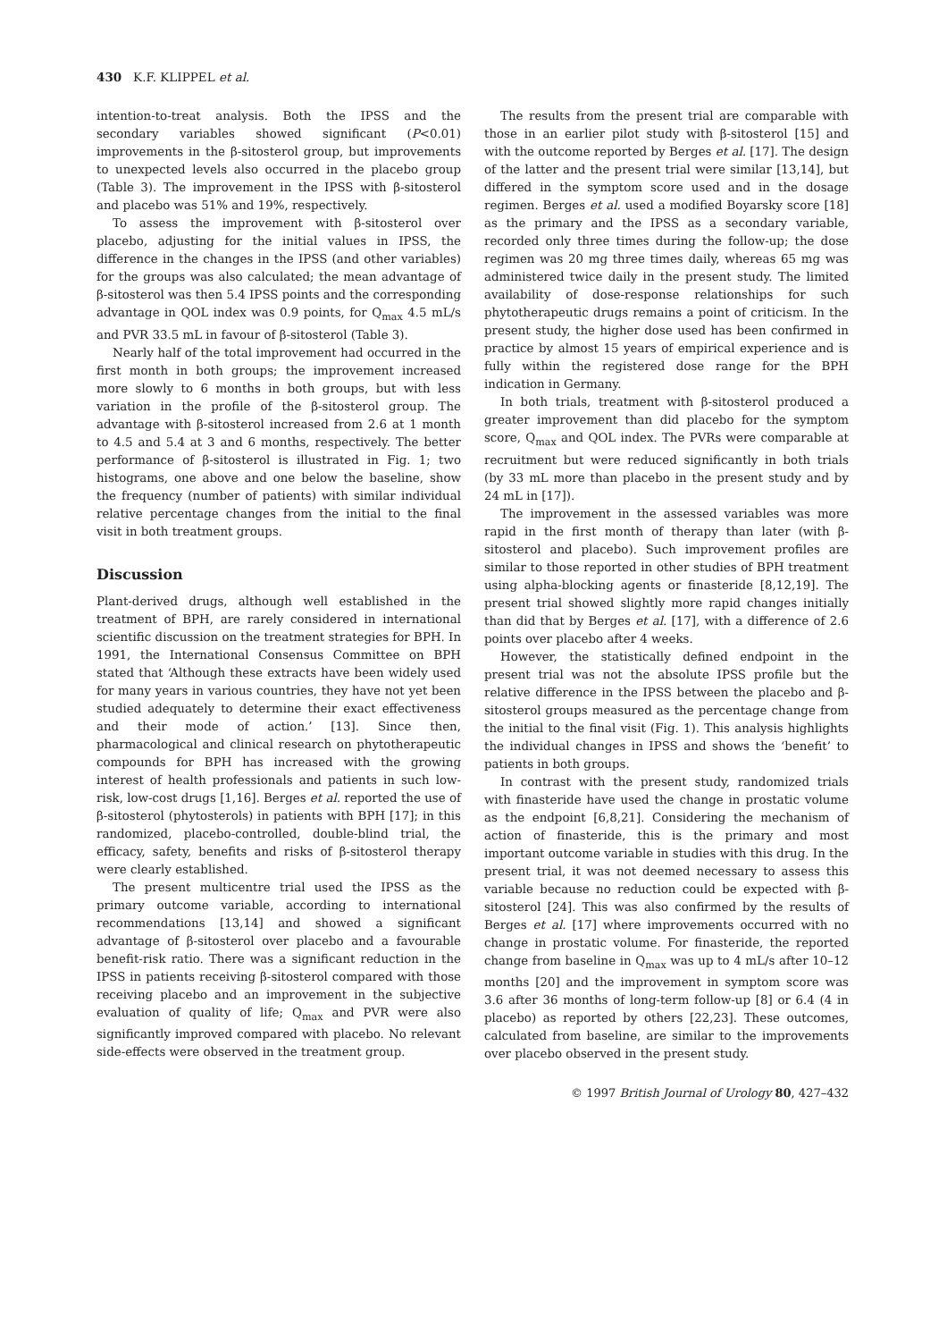430 K.F. KLIPPEL et al.
intention-to-treat analysis. Both the IPSS and the secondary variables showed significant (P<0.01) improvements in the β-sitosterol group, but improvements to unexpected levels also occurred in the placebo group (Table 3). The improvement in the IPSS with β-sitosterol and placebo was 51% and 19%, respectively.
To assess the improvement with β-sitosterol over placebo, adjusting for the initial values in IPSS, the difference in the changes in the IPSS (and other variables) for the groups was also calculated; the mean advantage of β-sitosterol was then 5.4 IPSS points and the corresponding advantage in QOL index was 0.9 points, for Q<sub>max</sub> 4.5 mL/s and PVR 33.5 mL in favour of β-sitosterol (Table 3).
Nearly half of the total improvement had occurred in the first month in both groups; the improvement increased more slowly to 6 months in both groups, but with less variation in the profile of the β-sitosterol group. The advantage with β-sitosterol increased from 2.6 at 1 month to 4.5 and 5.4 at 3 and 6 months, respectively. The better performance of β-sitosterol is illustrated in Fig. 1; two histograms, one above and one below the baseline, show the frequency (number of patients) with similar individual relative percentage changes from the initial to the final visit in both treatment groups.
Discussion
Plant-derived drugs, although well established in the treatment of BPH, are rarely considered in international scientific discussion on the treatment strategies for BPH. In 1991, the International Consensus Committee on BPH stated that ‘Although these extracts have been widely used for many years in various countries, they have not yet been studied adequately to determine their exact effectiveness and their mode of action.’ [13]. Since then, pharmacological and clinical research on phytotherapeutic compounds for BPH has increased with the growing interest of health professionals and patients in such low-risk, low-cost drugs [1,16]. Berges et al. reported the use of β-sitosterol (phytosterols) in patients with BPH [17]; in this randomized, placebo-controlled, double-blind trial, the efficacy, safety, benefits and risks of β-sitosterol therapy were clearly established.
The present multicentre trial used the IPSS as the primary outcome variable, according to international recommendations [13,14] and showed a significant advantage of β-sitosterol over placebo and a favourable benefit-risk ratio. There was a significant reduction in the IPSS in patients receiving β-sitosterol compared with those receiving placebo and an improvement in the subjective evaluation of quality of life; Q<sub>max</sub> and PVR were also significantly improved compared with placebo. No relevant side-effects were observed in the treatment group.
The results from the present trial are comparable with those in an earlier pilot study with β-sitosterol [15] and with the outcome reported by Berges et al. [17]. The design of the latter and the present trial were similar [13,14], but differed in the symptom score used and in the dosage regimen. Berges et al. used a modified Boyarsky score [18] as the primary and the IPSS as a secondary variable, recorded only three times during the follow-up; the dose regimen was 20 mg three times daily, whereas 65 mg was administered twice daily in the present study. The limited availability of dose-response relationships for such phytotherapeutic drugs remains a point of criticism. In the present study, the higher dose used has been confirmed in practice by almost 15 years of empirical experience and is fully within the registered dose range for the BPH indication in Germany.
In both trials, treatment with β-sitosterol produced a greater improvement than did placebo for the symptom score, Q<sub>max</sub> and QOL index. The PVRs were comparable at recruitment but were reduced significantly in both trials (by 33 mL more than placebo in the present study and by 24 mL in [17]).
The improvement in the assessed variables was more rapid in the first month of therapy than later (with β-sitosterol and placebo). Such improvement profiles are similar to those reported in other studies of BPH treatment using alpha-blocking agents or finasteride [8,12,19]. The present trial showed slightly more rapid changes initially than did that by Berges et al. [17], with a difference of 2.6 points over placebo after 4 weeks.
However, the statistically defined endpoint in the present trial was not the absolute IPSS profile but the relative difference in the IPSS between the placebo and β-sitosterol groups measured as the percentage change from the initial to the final visit (Fig. 1). This analysis highlights the individual changes in IPSS and shows the ‘benefit’ to patients in both groups.
In contrast with the present study, randomized trials with finasteride have used the change in prostatic volume as the endpoint [6,8,21]. Considering the mechanism of action of finasteride, this is the primary and most important outcome variable in studies with this drug. In the present trial, it was not deemed necessary to assess this variable because no reduction could be expected with β-sitosterol [24]. This was also confirmed by the results of Berges et al. [17] where improvements occurred with no change in prostatic volume. For finasteride, the reported change from baseline in Q<sub>max</sub> was up to 4 mL/s after 10–12 months [20] and the improvement in symptom score was 3.6 after 36 months of long-term follow-up [8] or 6.4 (4 in placebo) as reported by others [22,23]. These outcomes, calculated from baseline, are similar to the improvements over placebo observed in the present study.
© 1997 British Journal of Urology 80, 427–432